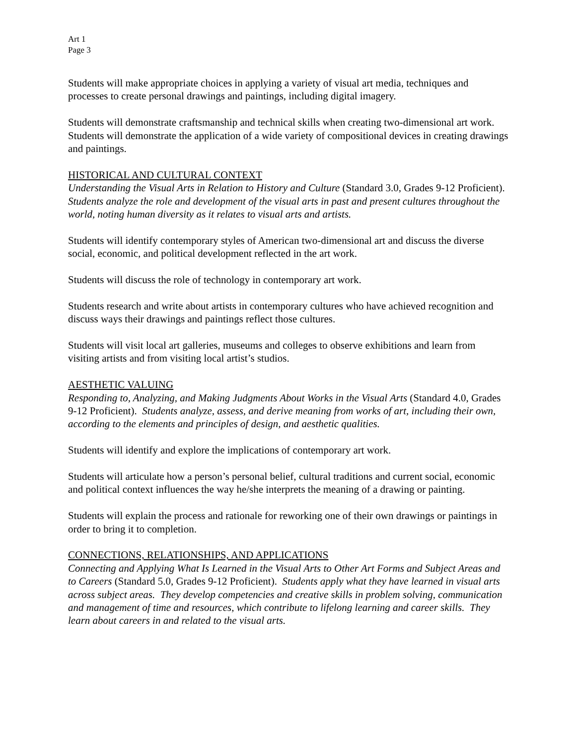Art 1
Page 3
Students will make appropriate choices in applying a variety of visual art media, techniques and processes to create personal drawings and paintings, including digital imagery.
Students will demonstrate craftsmanship and technical skills when creating two-dimensional art work.
Students will demonstrate the application of a wide variety of compositional devices in creating drawings and paintings.
HISTORICAL AND CULTURAL CONTEXT
Understanding the Visual Arts in Relation to History and Culture (Standard 3.0, Grades 9-12 Proficient). Students analyze the role and development of the visual arts in past and present cultures throughout the world, noting human diversity as it relates to visual arts and artists.
Students will identify contemporary styles of American two-dimensional art and discuss the diverse social, economic, and political development reflected in the art work.
Students will discuss the role of technology in contemporary art work.
Students research and write about artists in contemporary cultures who have achieved recognition and discuss ways their drawings and paintings reflect those cultures.
Students will visit local art galleries, museums and colleges to observe exhibitions and learn from visiting artists and from visiting local artist’s studios.
AESTHETIC VALUING
Responding to, Analyzing, and Making Judgments About Works in the Visual Arts (Standard 4.0, Grades 9-12 Proficient). Students analyze, assess, and derive meaning from works of art, including their own, according to the elements and principles of design, and aesthetic qualities.
Students will identify and explore the implications of contemporary art work.
Students will articulate how a person’s personal belief, cultural traditions and current social, economic and political context influences the way he/she interprets the meaning of a drawing or painting.
Students will explain the process and rationale for reworking one of their own drawings or paintings in order to bring it to completion.
CONNECTIONS, RELATIONSHIPS, AND APPLICATIONS
Connecting and Applying What Is Learned in the Visual Arts to Other Art Forms and Subject Areas and to Careers (Standard 5.0, Grades 9-12 Proficient). Students apply what they have learned in visual arts across subject areas. They develop competencies and creative skills in problem solving, communication and management of time and resources, which contribute to lifelong learning and career skills. They learn about careers in and related to the visual arts.